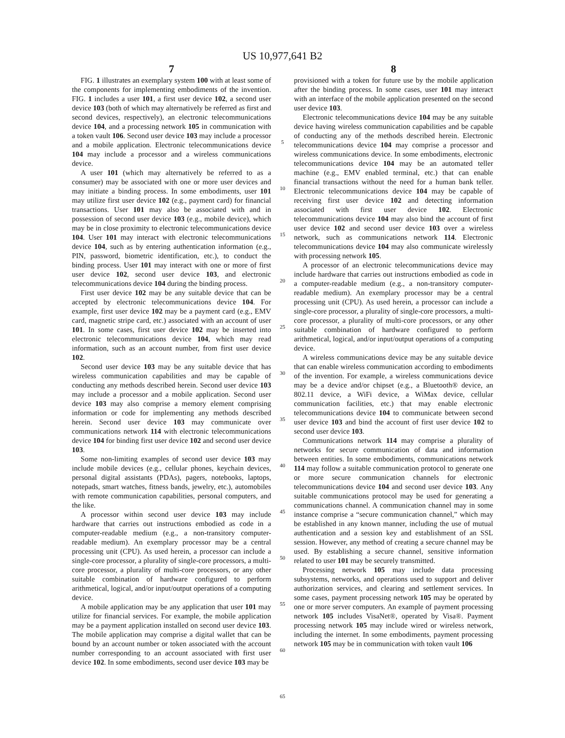US 10,977,641 B2
7
FIG. 1 illustrates an exemplary system 100 with at least some of the components for implementing embodiments of the invention. FIG. 1 includes a user 101, a first user device 102, a second user device 103 (both of which may alternatively be referred as first and second devices, respectively), an electronic telecommunications device 104, and a processing network 105 in communication with a token vault 106. Second user device 103 may include a processor and a mobile application. Electronic telecommunications device 104 may include a processor and a wireless communications device.
A user 101 (which may alternatively be referred to as a consumer) may be associated with one or more user devices and may initiate a binding process. In some embodiments, user 101 may utilize first user device 102 (e.g., payment card) for financial transactions. User 101 may also be associated with and in possession of second user device 103 (e.g., mobile device), which may be in close proximity to electronic telecommunications device 104. User 101 may interact with electronic telecommunications device 104, such as by entering authentication information (e.g., PIN, password, biometric identification, etc.), to conduct the binding process. User 101 may interact with one or more of first user device 102, second user device 103, and electronic telecommunications device 104 during the binding process.
First user device 102 may be any suitable device that can be accepted by electronic telecommunications device 104. For example, first user device 102 may be a payment card (e.g., EMV card, magnetic stripe card, etc.) associated with an account of user 101. In some cases, first user device 102 may be inserted into electronic telecommunications device 104, which may read information, such as an account number, from first user device 102.
Second user device 103 may be any suitable device that has wireless communication capabilities and may be capable of conducting any methods described herein. Second user device 103 may include a processor and a mobile application. Second user device 103 may also comprise a memory element comprising information or code for implementing any methods described herein. Second user device 103 may communicate over communications network 114 with electronic telecommunications device 104 for binding first user device 102 and second user device 103.
Some non-limiting examples of second user device 103 may include mobile devices (e.g., cellular phones, keychain devices, personal digital assistants (PDAs), pagers, notebooks, laptops, notepads, smart watches, fitness bands, jewelry, etc.), automobiles with remote communication capabilities, personal computers, and the like.
A processor within second user device 103 may include hardware that carries out instructions embodied as code in a computer-readable medium (e.g., a non-transitory computer-readable medium). An exemplary processor may be a central processing unit (CPU). As used herein, a processor can include a single-core processor, a plurality of single-core processors, a multi-core processor, a plurality of multi-core processors, or any other suitable combination of hardware configured to perform arithmetical, logical, and/or input/output operations of a computing device.
A mobile application may be any application that user 101 may utilize for financial services. For example, the mobile application may be a payment application installed on second user device 103. The mobile application may comprise a digital wallet that can be bound by an account number or token associated with the account number corresponding to an account associated with first user device 102. In some embodiments, second user device 103 may be
5
10
15
20
25
30
35
40
45
50
55
60
65
8
provisioned with a token for future use by the mobile application after the binding process. In some cases, user 101 may interact with an interface of the mobile application presented on the second user device 103.
Electronic telecommunications device 104 may be any suitable device having wireless communication capabilities and be capable of conducting any of the methods described herein. Electronic telecommunications device 104 may comprise a processor and wireless communications device. In some embodiments, electronic telecommunications device 104 may be an automated teller machine (e.g., EMV enabled terminal, etc.) that can enable financial transactions without the need for a human bank teller. Electronic telecommunications device 104 may be capable of receiving first user device 102 and detecting information associated with first user device 102. Electronic telecommunications device 104 may also bind the account of first user device 102 and second user device 103 over a wireless network, such as communications network 114. Electronic telecommunications device 104 may also communicate wirelessly with processing network 105.
A processor of an electronic telecommunications device may include hardware that carries out instructions embodied as code in a computer-readable medium (e.g., a non-transitory computer-readable medium). An exemplary processor may be a central processing unit (CPU). As used herein, a processor can include a single-core processor, a plurality of single-core processors, a multi-core processor, a plurality of multi-core processors, or any other suitable combination of hardware configured to perform arithmetical, logical, and/or input/output operations of a computing device.
A wireless communications device may be any suitable device that can enable wireless communication according to embodiments of the invention. For example, a wireless communications device may be a device and/or chipset (e.g., a Bluetooth® device, an 802.11 device, a WiFi device, a WiMax device, cellular communication facilities, etc.) that may enable electronic telecommunications device 104 to communicate between second user device 103 and bind the account of first user device 102 to second user device 103.
Communications network 114 may comprise a plurality of networks for secure communication of data and information between entities. In some embodiments, communications network 114 may follow a suitable communication protocol to generate one or more secure communication channels for electronic telecommunications device 104 and second user device 103. Any suitable communications protocol may be used for generating a communications channel. A communication channel may in some instance comprise a “secure communication channel,” which may be established in any known manner, including the use of mutual authentication and a session key and establishment of an SSL session. However, any method of creating a secure channel may be used. By establishing a secure channel, sensitive information related to user 101 may be securely transmitted.
Processing network 105 may include data processing subsystems, networks, and operations used to support and deliver authorization services, and clearing and settlement services. In some cases, payment processing network 105 may be operated by one or more server computers. An example of payment processing network 105 includes VisaNet®, operated by Visa®. Payment processing network 105 may include wired or wireless network, including the internet. In some embodiments, payment processing network 105 may be in communication with token vault 106